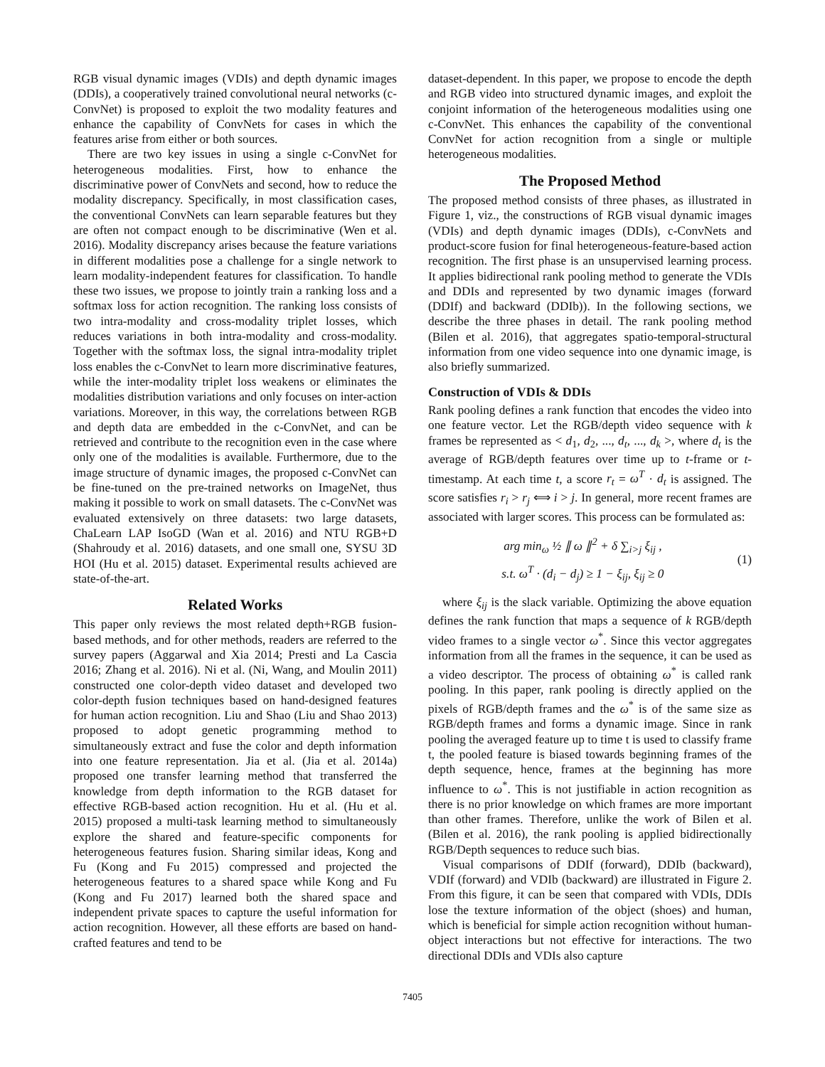RGB visual dynamic images (VDIs) and depth dynamic images (DDIs), a cooperatively trained convolutional neural networks (c-ConvNet) is proposed to exploit the two modality features and enhance the capability of ConvNets for cases in which the features arise from either or both sources.
There are two key issues in using a single c-ConvNet for heterogeneous modalities. First, how to enhance the discriminative power of ConvNets and second, how to reduce the modality discrepancy. Specifically, in most classification cases, the conventional ConvNets can learn separable features but they are often not compact enough to be discriminative (Wen et al. 2016). Modality discrepancy arises because the feature variations in different modalities pose a challenge for a single network to learn modality-independent features for classification. To handle these two issues, we propose to jointly train a ranking loss and a softmax loss for action recognition. The ranking loss consists of two intra-modality and cross-modality triplet losses, which reduces variations in both intra-modality and cross-modality. Together with the softmax loss, the signal intra-modality triplet loss enables the c-ConvNet to learn more discriminative features, while the inter-modality triplet loss weakens or eliminates the modalities distribution variations and only focuses on inter-action variations. Moreover, in this way, the correlations between RGB and depth data are embedded in the c-ConvNet, and can be retrieved and contribute to the recognition even in the case where only one of the modalities is available. Furthermore, due to the image structure of dynamic images, the proposed c-ConvNet can be fine-tuned on the pre-trained networks on ImageNet, thus making it possible to work on small datasets. The c-ConvNet was evaluated extensively on three datasets: two large datasets, ChaLearn LAP IsoGD (Wan et al. 2016) and NTU RGB+D (Shahroudy et al. 2016) datasets, and one small one, SYSU 3D HOI (Hu et al. 2015) dataset. Experimental results achieved are state-of-the-art.
Related Works
This paper only reviews the most related depth+RGB fusion-based methods, and for other methods, readers are referred to the survey papers (Aggarwal and Xia 2014; Presti and La Cascia 2016; Zhang et al. 2016). Ni et al. (Ni, Wang, and Moulin 2011) constructed one color-depth video dataset and developed two color-depth fusion techniques based on hand-designed features for human action recognition. Liu and Shao (Liu and Shao 2013) proposed to adopt genetic programming method to simultaneously extract and fuse the color and depth information into one feature representation. Jia et al. (Jia et al. 2014a) proposed one transfer learning method that transferred the knowledge from depth information to the RGB dataset for effective RGB-based action recognition. Hu et al. (Hu et al. 2015) proposed a multi-task learning method to simultaneously explore the shared and feature-specific components for heterogeneous features fusion. Sharing similar ideas, Kong and Fu (Kong and Fu 2015) compressed and projected the heterogeneous features to a shared space while Kong and Fu (Kong and Fu 2017) learned both the shared space and independent private spaces to capture the useful information for action recognition. However, all these efforts are based on hand-crafted features and tend to be
dataset-dependent. In this paper, we propose to encode the depth and RGB video into structured dynamic images, and exploit the conjoint information of the heterogeneous modalities using one c-ConvNet. This enhances the capability of the conventional ConvNet for action recognition from a single or multiple heterogeneous modalities.
The Proposed Method
The proposed method consists of three phases, as illustrated in Figure 1, viz., the constructions of RGB visual dynamic images (VDIs) and depth dynamic images (DDIs), c-ConvNets and product-score fusion for final heterogeneous-feature-based action recognition. The first phase is an unsupervised learning process. It applies bidirectional rank pooling method to generate the VDIs and DDIs and represented by two dynamic images (forward (DDIf) and backward (DDIb)). In the following sections, we describe the three phases in detail. The rank pooling method (Bilen et al. 2016), that aggregates spatio-temporal-structural information from one video sequence into one dynamic image, is also briefly summarized.
Construction of VDIs & DDIs
Rank pooling defines a rank function that encodes the video into one feature vector. Let the RGB/depth video sequence with k frames be represented as < d<sub>1</sub>, d<sub>2</sub>, ..., d<sub>t</sub>, ..., d<sub>k</sub> >, where d<sub>t</sub> is the average of RGB/depth features over time up to t-frame or t-timestamp. At each time t, a score r<sub>t</sub> = ω<sup>T</sup> · d<sub>t</sub> is assigned. The score satisfies r<sub>i</sub> > r<sub>j</sub> ⟺ i > j. In general, more recent frames are associated with larger scores. This process can be formulated as:
arg min<sub>ω</sub> ½ ∥ ω ∥<sup>2</sup> + δ ∑<sub>i>j</sub> ξ<sub>ij</sub> ,
s.t. ω<sup>T</sup> · (d<sub>i</sub> − d<sub>j</sub>) ≥ 1 − ξ<sub>ij</sub>, ξ<sub>ij</sub> ≥ 0
(1)
where ξ<sub>ij</sub> is the slack variable. Optimizing the above equation defines the rank function that maps a sequence of k RGB/depth video frames to a single vector ω<sup>*</sup>. Since this vector aggregates information from all the frames in the sequence, it can be used as a video descriptor. The process of obtaining ω<sup>*</sup> is called rank pooling. In this paper, rank pooling is directly applied on the pixels of RGB/depth frames and the ω<sup>*</sup> is of the same size as RGB/depth frames and forms a dynamic image. Since in rank pooling the averaged feature up to time t is used to classify frame t, the pooled feature is biased towards beginning frames of the depth sequence, hence, frames at the beginning has more influence to ω<sup>*</sup>. This is not justifiable in action recognition as there is no prior knowledge on which frames are more important than other frames. Therefore, unlike the work of Bilen et al. (Bilen et al. 2016), the rank pooling is applied bidirectionally RGB/Depth sequences to reduce such bias.
Visual comparisons of DDIf (forward), DDIb (backward), VDIf (forward) and VDIb (backward) are illustrated in Figure 2. From this figure, it can be seen that compared with VDIs, DDIs lose the texture information of the object (shoes) and human, which is beneficial for simple action recognition without human-object interactions but not effective for interactions. The two directional DDIs and VDIs also capture
7405